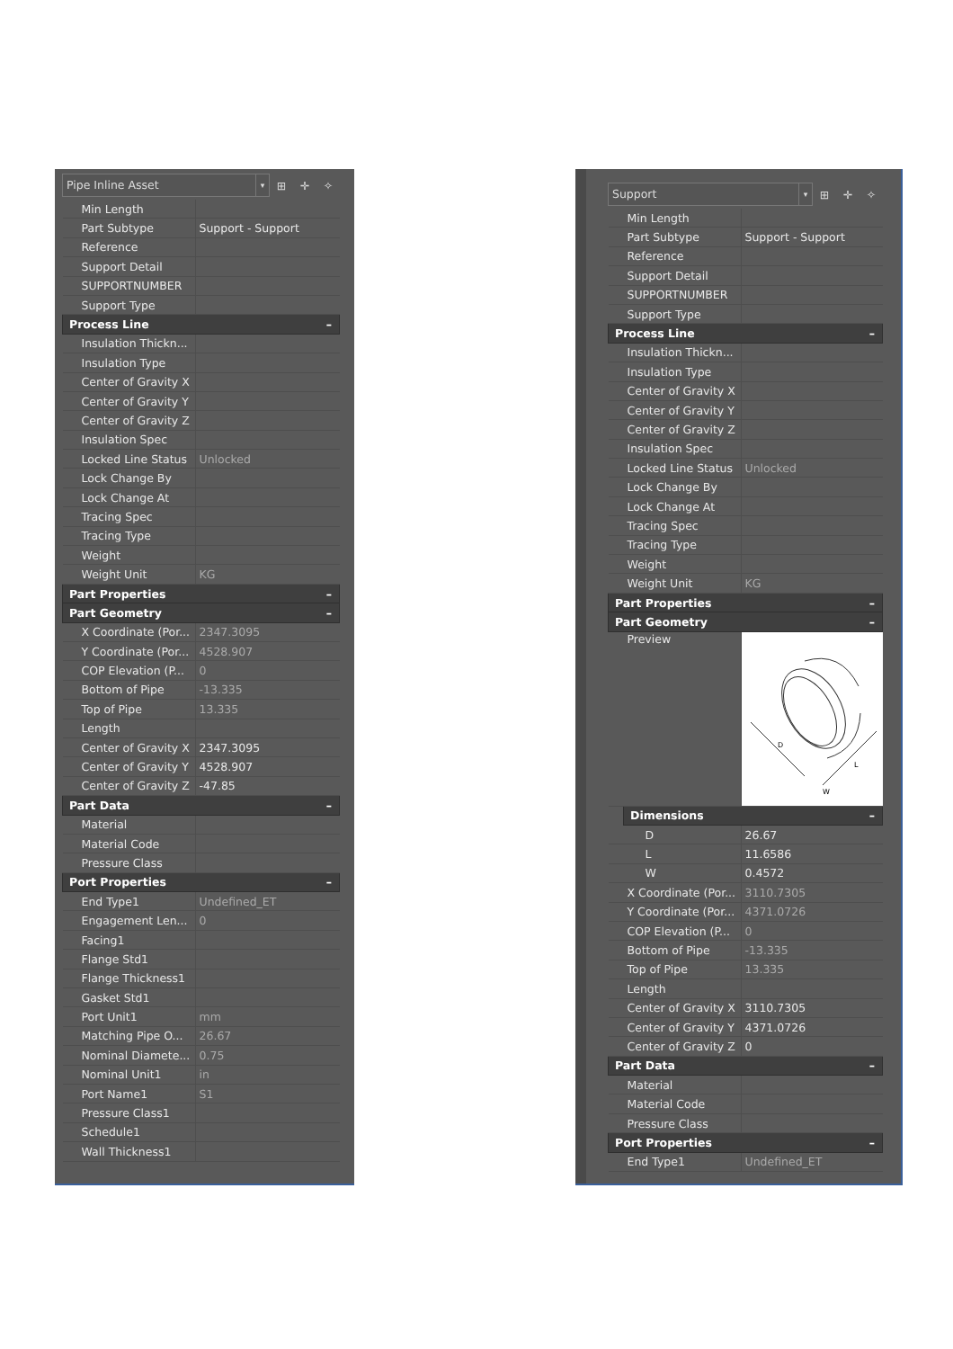Pipe Inline Asset ▾
⊞ ✛ ✧
| | Min Length | |
| | Part Subtype | Support - Support |
| | Reference | |
| | Support Detail | |
| | SUPPORTNUMBER | |
| | Support Type | |
| Process Line – | | |
| | Insulation Thickn... | |
| | Insulation Type | |
| | Center of Gravity X | |
| | Center of Gravity Y | |
| | Center of Gravity Z | |
| | Insulation Spec | |
| | Locked Line Status | Unlocked |
| | Lock Change By | |
| | Lock Change At | |
| | Tracing Spec | |
| | Tracing Type | |
| | Weight | |
| | Weight Unit | KG |
| Part Properties – | | |
| Part Geometry – | | |
| | X Coordinate (Por... | 2347.3095 |
| | Y Coordinate (Por... | 4528.907 |
| | COP Elevation (P... | 0 |
| | Bottom of Pipe | -13.335 |
| | Top of Pipe | 13.335 |
| | Length | |
| | Center of Gravity X | 2347.3095 |
| | Center of Gravity Y | 4528.907 |
| | Center of Gravity Z | -47.85 |
| Part Data – | | |
| | Material | |
| | Material Code | |
| | Pressure Class | |
| Port Properties – | | |
| | End Type1 | Undefined_ET |
| | Engagement Len... | 0 |
| | Facing1 | |
| | Flange Std1 | |
| | Flange Thickness1 | |
| | Gasket Std1 | |
| | Port Unit1 | mm |
| | Matching Pipe O... | 26.67 |
| | Nominal Diamete... | 0.75 |
| | Nominal Unit1 | in |
| | Port Name1 | S1 |
| | Pressure Class1 | |
| | Schedule1 | |
| | Wall Thickness1 | |
Support ▾
⊞ ✛ ✧
| | Min Length | |
| | Part Subtype | Support - Support |
| | Reference | |
| | Support Detail | |
| | SUPPORTNUMBER | |
| | Support Type | |
| Process Line – | | |
| | Insulation Thickn... | |
| | Insulation Type | |
| | Center of Gravity X | |
| | Center of Gravity Y | |
| | Center of Gravity Z | |
| | Insulation Spec | |
| | Locked Line Status | Unlocked |
| | Lock Change By | |
| | Lock Change At | |
| | Tracing Spec | |
| | Tracing Type | |
| | Weight | |
| | Weight Unit | KG |
| Part Properties – | | |
| Part Geometry – | | |
| | Preview | D L W |
| | Dimensions – | |
| | D | 26.67 |
| | L | 11.6586 |
| | W | 0.4572 |
| | X Coordinate (Por... | 3110.7305 |
| | Y Coordinate (Por... | 4371.0726 |
| | COP Elevation (P... | 0 |
| | Bottom of Pipe | -13.335 |
| | Top of Pipe | 13.335 |
| | Length | |
| | Center of Gravity X | 3110.7305 |
| | Center of Gravity Y | 4371.0726 |
| | Center of Gravity Z | 0 |
| Part Data – | | |
| | Material | |
| | Material Code | |
| | Pressure Class | |
| Port Properties – | | |
| | End Type1 | Undefined_ET |